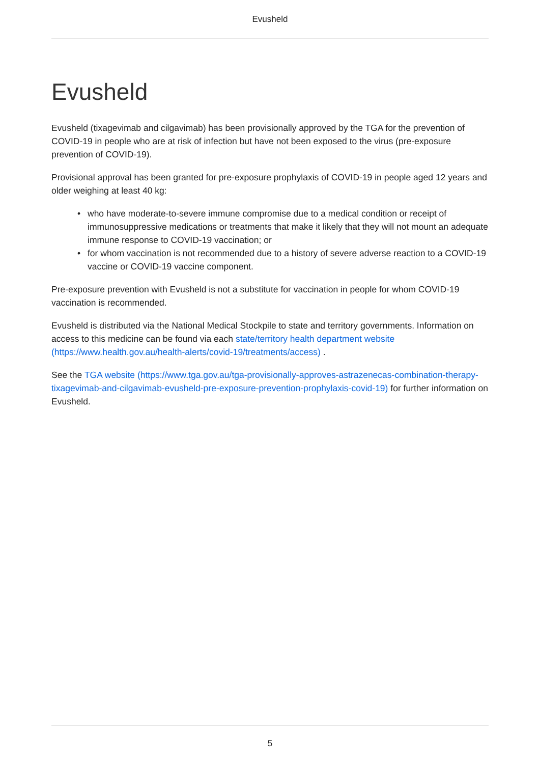Evusheld
Evusheld
Evusheld (tixagevimab and cilgavimab) has been provisionally approved by the TGA for the prevention of COVID-19 in people who are at risk of infection but have not been exposed to the virus (pre-exposure prevention of COVID-19).
Provisional approval has been granted for pre-exposure prophylaxis of COVID-19 in people aged 12 years and older weighing at least 40 kg:
• who have moderate-to-severe immune compromise due to a medical condition or receipt of immunosuppressive medications or treatments that make it likely that they will not mount an adequate immune response to COVID-19 vaccination; or
• for whom vaccination is not recommended due to a history of severe adverse reaction to a COVID-19 vaccine or COVID-19 vaccine component.
Pre-exposure prevention with Evusheld is not a substitute for vaccination in people for whom COVID-19 vaccination is recommended.
Evusheld is distributed via the National Medical Stockpile to state and territory governments. Information on access to this medicine can be found via each state/territory health department website (https://www.health.gov.au/health-alerts/covid-19/treatments/access) .
See the TGA website (https://www.tga.gov.au/tga-provisionally-approves-astrazenecas-combination-therapy-tixagevimab-and-cilgavimab-evusheld-pre-exposure-prevention-prophylaxis-covid-19) for further information on Evusheld.
5